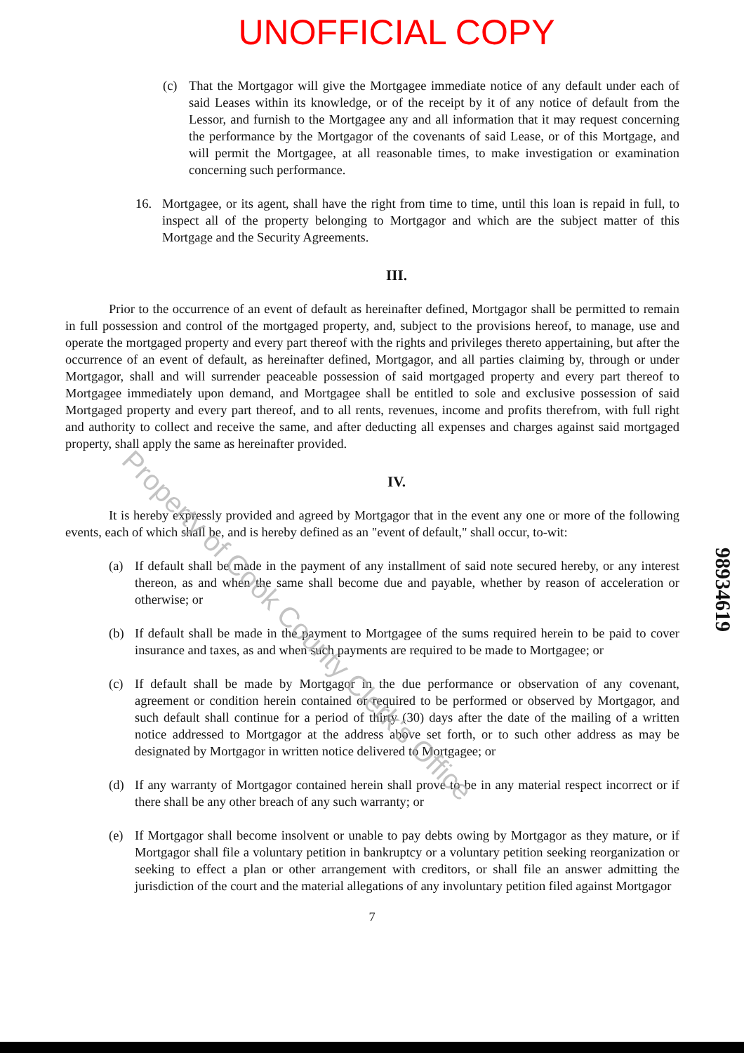UNOFFICIAL COPY
(c) That the Mortgagor will give the Mortgagee immediate notice of any default under each of said Leases within its knowledge, or of the receipt by it of any notice of default from the Lessor, and furnish to the Mortgagee any and all information that it may request concerning the performance by the Mortgagor of the covenants of said Lease, or of this Mortgage, and will permit the Mortgagee, at all reasonable times, to make investigation or examination concerning such performance.
16. Mortgagee, or its agent, shall have the right from time to time, until this loan is repaid in full, to inspect all of the property belonging to Mortgagor and which are the subject matter of this Mortgage and the Security Agreements.
III.
Prior to the occurrence of an event of default as hereinafter defined, Mortgagor shall be permitted to remain in full possession and control of the mortgaged property, and, subject to the provisions hereof, to manage, use and operate the mortgaged property and every part thereof with the rights and privileges thereto appertaining, but after the occurrence of an event of default, as hereinafter defined, Mortgagor, and all parties claiming by, through or under Mortgagor, shall and will surrender peaceable possession of said mortgaged property and every part thereof to Mortgagee immediately upon demand, and Mortgagee shall be entitled to sole and exclusive possession of said Mortgaged property and every part thereof, and to all rents, revenues, income and profits therefrom, with full right and authority to collect and receive the same, and after deducting all expenses and charges against said mortgaged property, shall apply the same as hereinafter provided.
IV.
It is hereby expressly provided and agreed by Mortgagor that in the event any one or more of the following events, each of which shall be, and is hereby defined as an "event of default," shall occur, to-wit:
(a) If default shall be made in the payment of any installment of said note secured hereby, or any interest thereon, as and when the same shall become due and payable, whether by reason of acceleration or otherwise; or
(b) If default shall be made in the payment to Mortgagee of the sums required herein to be paid to cover insurance and taxes, as and when such payments are required to be made to Mortgagee; or
(c) If default shall be made by Mortgagor in the due performance or observation of any covenant, agreement or condition herein contained or required to be performed or observed by Mortgagor, and such default shall continue for a period of thirty (30) days after the date of the mailing of a written notice addressed to Mortgagor at the address above set forth, or to such other address as may be designated by Mortgagor in written notice delivered to Mortgagee; or
(d) If any warranty of Mortgagor contained herein shall prove to be in any material respect incorrect or if there shall be any other breach of any such warranty; or
(e) If Mortgagor shall become insolvent or unable to pay debts owing by Mortgagor as they mature, or if Mortgagor shall file a voluntary petition in bankruptcy or a voluntary petition seeking reorganization or seeking to effect a plan or other arrangement with creditors, or shall file an answer admitting the jurisdiction of the court and the material allegations of any involuntary petition filed against Mortgagor
7
98934619
Property of Cook County Clerk's Office